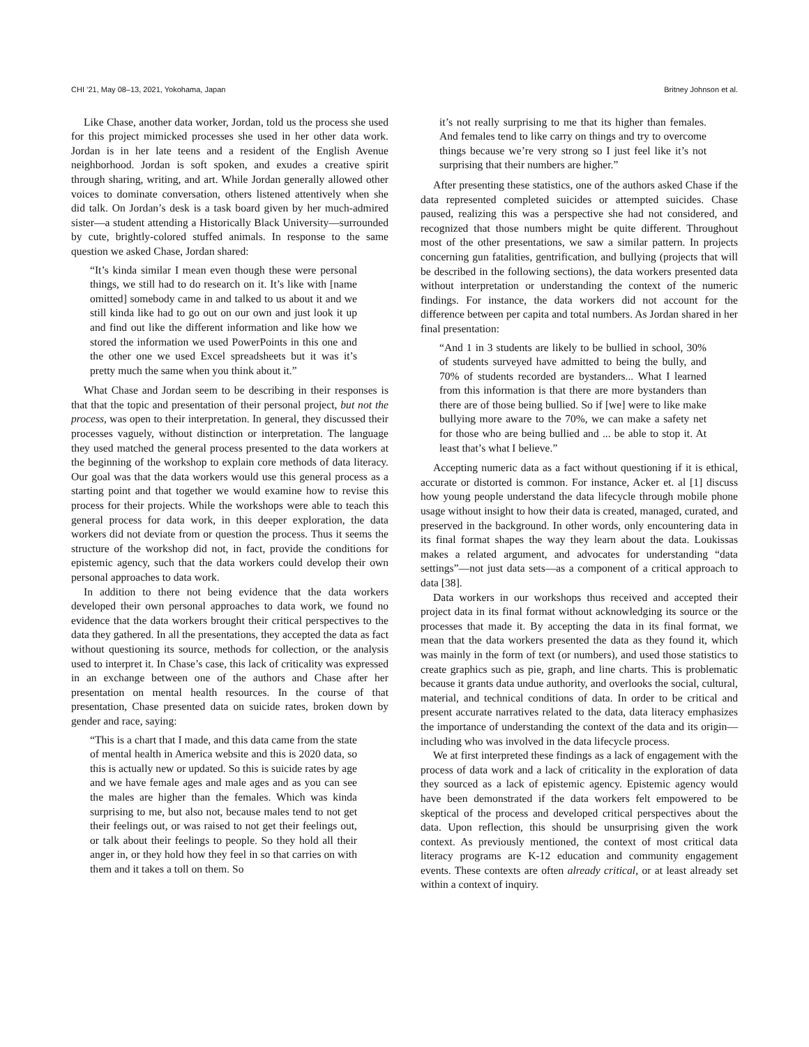CHI ’21, May 08–13, 2021, Yokohama, Japan Britney Johnson et al.
Like Chase, another data worker, Jordan, told us the process she used for this project mimicked processes she used in her other data work. Jordan is in her late teens and a resident of the English Avenue neighborhood. Jordan is soft spoken, and exudes a creative spirit through sharing, writing, and art. While Jordan generally allowed other voices to dominate conversation, others listened attentively when she did talk. On Jordan’s desk is a task board given by her much-admired sister—a student attending a Historically Black University—surrounded by cute, brightly-colored stuffed animals. In response to the same question we asked Chase, Jordan shared:
“It’s kinda similar I mean even though these were personal things, we still had to do research on it. It’s like with [name omitted] somebody came in and talked to us about it and we still kinda like had to go out on our own and just look it up and find out like the different information and like how we stored the information we used PowerPoints in this one and the other one we used Excel spreadsheets but it was it’s pretty much the same when you think about it.”
What Chase and Jordan seem to be describing in their responses is that that the topic and presentation of their personal project, but not the process, was open to their interpretation. In general, they discussed their processes vaguely, without distinction or interpretation. The language they used matched the general process presented to the data workers at the beginning of the workshop to explain core methods of data literacy. Our goal was that the data workers would use this general process as a starting point and that together we would examine how to revise this process for their projects. While the workshops were able to teach this general process for data work, in this deeper exploration, the data workers did not deviate from or question the process. Thus it seems the structure of the workshop did not, in fact, provide the conditions for epistemic agency, such that the data workers could develop their own personal approaches to data work.
In addition to there not being evidence that the data workers developed their own personal approaches to data work, we found no evidence that the data workers brought their critical perspectives to the data they gathered. In all the presentations, they accepted the data as fact without questioning its source, methods for collection, or the analysis used to interpret it. In Chase’s case, this lack of criticality was expressed in an exchange between one of the authors and Chase after her presentation on mental health resources. In the course of that presentation, Chase presented data on suicide rates, broken down by gender and race, saying:
“This is a chart that I made, and this data came from the state of mental health in America website and this is 2020 data, so this is actually new or updated. So this is suicide rates by age and we have female ages and male ages and as you can see the males are higher than the females. Which was kinda surprising to me, but also not, because males tend to not get their feelings out, or was raised to not get their feelings out, or talk about their feelings to people. So they hold all their anger in, or they hold how they feel in so that carries on with them and it takes a toll on them. So
it’s not really surprising to me that its higher than females. And females tend to like carry on things and try to overcome things because we’re very strong so I just feel like it’s not surprising that their numbers are higher.”
After presenting these statistics, one of the authors asked Chase if the data represented completed suicides or attempted suicides. Chase paused, realizing this was a perspective she had not considered, and recognized that those numbers might be quite different. Throughout most of the other presentations, we saw a similar pattern. In projects concerning gun fatalities, gentrification, and bullying (projects that will be described in the following sections), the data workers presented data without interpretation or understanding the context of the numeric findings. For instance, the data workers did not account for the difference between per capita and total numbers. As Jordan shared in her final presentation:
“And 1 in 3 students are likely to be bullied in school, 30% of students surveyed have admitted to being the bully, and 70% of students recorded are bystanders... What I learned from this information is that there are more bystanders than there are of those being bullied. So if [we] were to like make bullying more aware to the 70%, we can make a safety net for those who are being bullied and ... be able to stop it. At least that’s what I believe.”
Accepting numeric data as a fact without questioning if it is ethical, accurate or distorted is common. For instance, Acker et. al [1] discuss how young people understand the data lifecycle through mobile phone usage without insight to how their data is created, managed, curated, and preserved in the background. In other words, only encountering data in its final format shapes the way they learn about the data. Loukissas makes a related argument, and advocates for understanding “data settings”—not just data sets—as a component of a critical approach to data [38].
Data workers in our workshops thus received and accepted their project data in its final format without acknowledging its source or the processes that made it. By accepting the data in its final format, we mean that the data workers presented the data as they found it, which was mainly in the form of text (or numbers), and used those statistics to create graphics such as pie, graph, and line charts. This is problematic because it grants data undue authority, and overlooks the social, cultural, material, and technical conditions of data. In order to be critical and present accurate narratives related to the data, data literacy emphasizes the importance of understanding the context of the data and its origin—including who was involved in the data lifecycle process.
We at first interpreted these findings as a lack of engagement with the process of data work and a lack of criticality in the exploration of data they sourced as a lack of epistemic agency. Epistemic agency would have been demonstrated if the data workers felt empowered to be skeptical of the process and developed critical perspectives about the data. Upon reflection, this should be unsurprising given the work context. As previously mentioned, the context of most critical data literacy programs are K-12 education and community engagement events. These contexts are often already critical, or at least already set within a context of inquiry.